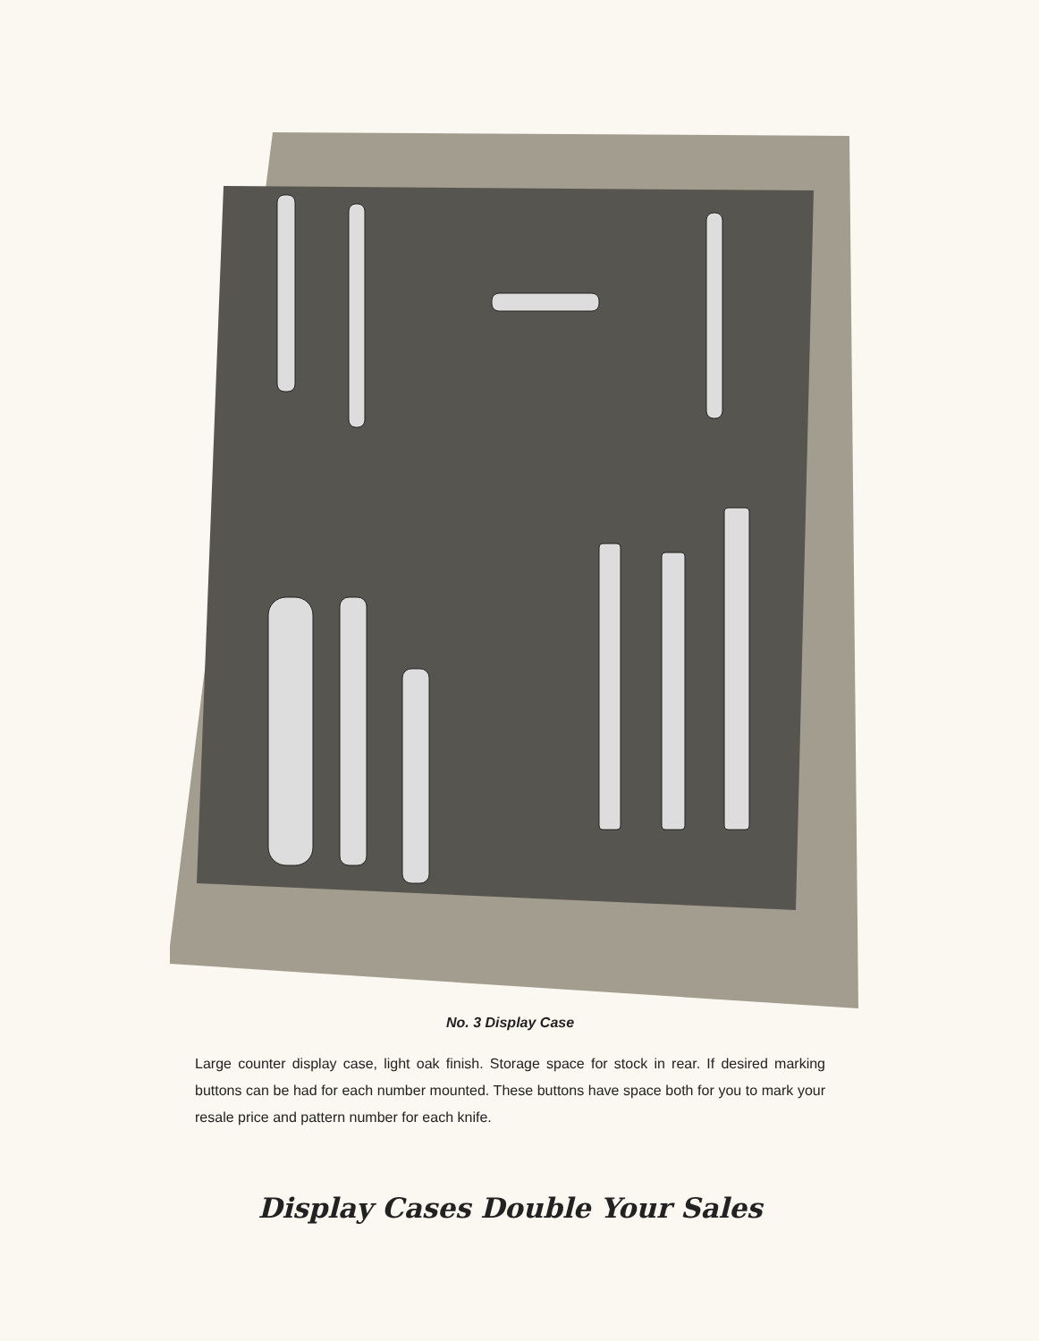No. 3 Display Case
Large counter display case, light oak finish. Storage space for stock in rear. If desired marking buttons can be had for each number mounted. These buttons have space both for you to mark your resale price and pattern number for each knife.
Display Cases Double Your Sales